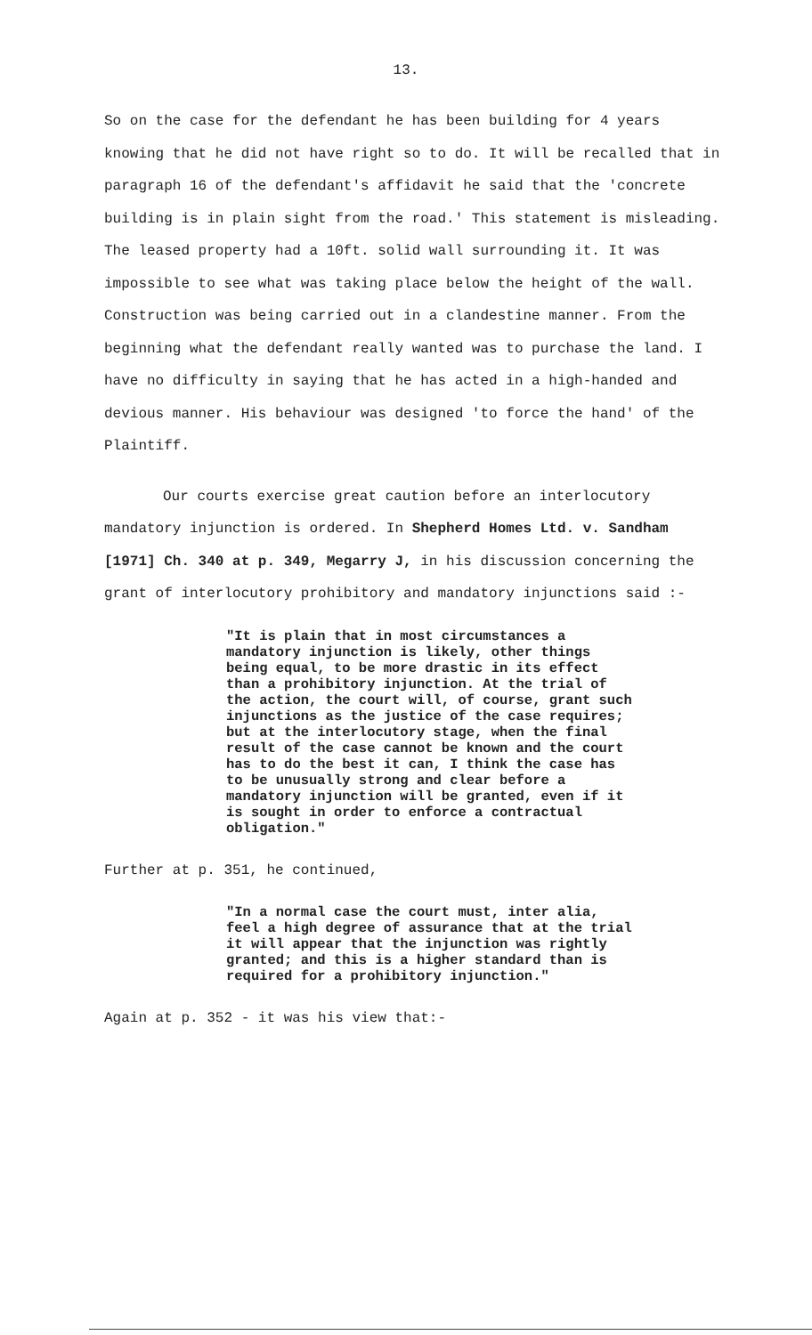13.
So on the case for the defendant he has been building for 4 years knowing that he did not have right so to do. It will be recalled that in paragraph 16 of the defendant's affidavit he said that the 'concrete building is in plain sight from the road.' This statement is misleading. The leased property had a 10ft. solid wall surrounding it. It was impossible to see what was taking place below the height of the wall. Construction was being carried out in a clandestine manner. From the beginning what the defendant really wanted was to purchase the land. I have no difficulty in saying that he has acted in a high-handed and devious manner. His behaviour was designed 'to force the hand' of the Plaintiff.
Our courts exercise great caution before an interlocutory mandatory injunction is ordered. In Shepherd Homes Ltd. v. Sandham [1971] Ch. 340 at p. 349, Megarry J, in his discussion concerning the grant of interlocutory prohibitory and mandatory injunctions said :-
"It is plain that in most circumstances a mandatory injunction is likely, other things being equal, to be more drastic in its effect than a prohibitory injunction. At the trial of the action, the court will, of course, grant such injunctions as the justice of the case requires; but at the interlocutory stage, when the final result of the case cannot be known and the court has to do the best it can, I think the case has to be unusually strong and clear before a mandatory injunction will be granted, even if it is sought in order to enforce a contractual obligation."
Further at p. 351, he continued,
"In a normal case the court must, inter alia, feel a high degree of assurance that at the trial it will appear that the injunction was rightly granted; and this is a higher standard than is required for a prohibitory injunction."
Again at p. 352 - it was his view that:-